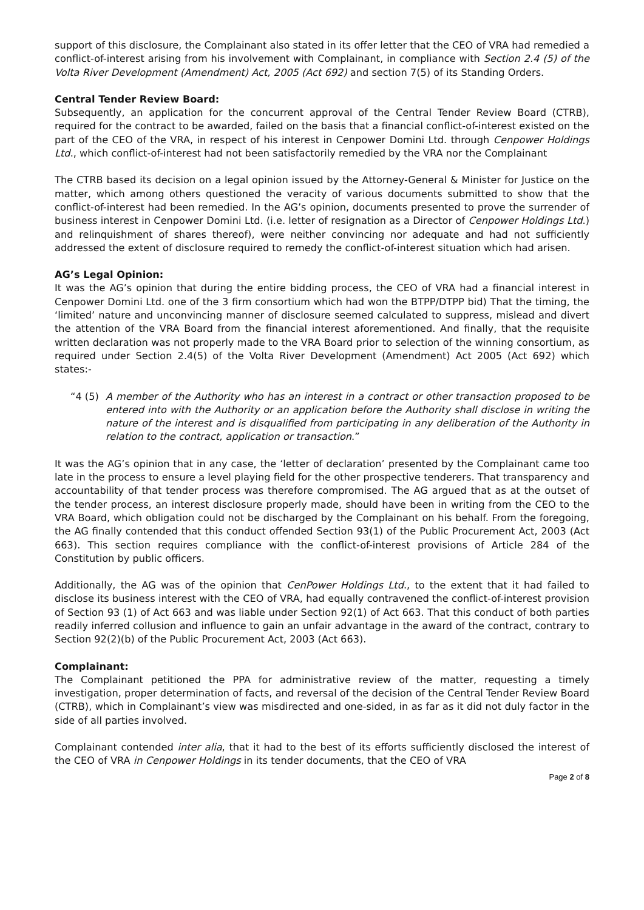support of this disclosure, the Complainant also stated in its offer letter that the CEO of VRA had remedied a conflict-of-interest arising from his involvement with Complainant, in compliance with Section 2.4 (5) of the Volta River Development (Amendment) Act, 2005 (Act 692) and section 7(5) of its Standing Orders.
Central Tender Review Board:
Subsequently, an application for the concurrent approval of the Central Tender Review Board (CTRB), required for the contract to be awarded, failed on the basis that a financial conflict-of-interest existed on the part of the CEO of the VRA, in respect of his interest in Cenpower Domini Ltd. through Cenpower Holdings Ltd., which conflict-of-interest had not been satisfactorily remedied by the VRA nor the Complainant
The CTRB based its decision on a legal opinion issued by the Attorney-General & Minister for Justice on the matter, which among others questioned the veracity of various documents submitted to show that the conflict-of-interest had been remedied. In the AG’s opinion, documents presented to prove the surrender of business interest in Cenpower Domini Ltd. (i.e. letter of resignation as a Director of Cenpower Holdings Ltd.) and relinquishment of shares thereof), were neither convincing nor adequate and had not sufficiently addressed the extent of disclosure required to remedy the conflict-of-interest situation which had arisen.
AG’s Legal Opinion:
It was the AG’s opinion that during the entire bidding process, the CEO of VRA had a financial interest in Cenpower Domini Ltd. one of the 3 firm consortium which had won the BTPP/DTPP bid) That the timing, the ‘limited’ nature and unconvincing manner of disclosure seemed calculated to suppress, mislead and divert the attention of the VRA Board from the financial interest aforementioned. And finally, that the requisite written declaration was not properly made to the VRA Board prior to selection of the winning consortium, as required under Section 2.4(5) of the Volta River Development (Amendment) Act 2005 (Act 692) which states:-
“4 (5) A member of the Authority who has an interest in a contract or other transaction proposed to be entered into with the Authority or an application before the Authority shall disclose in writing the nature of the interest and is disqualified from participating in any deliberation of the Authority in relation to the contract, application or transaction.”
It was the AG’s opinion that in any case, the ‘letter of declaration’ presented by the Complainant came too late in the process to ensure a level playing field for the other prospective tenderers. That transparency and accountability of that tender process was therefore compromised. The AG argued that as at the outset of the tender process, an interest disclosure properly made, should have been in writing from the CEO to the VRA Board, which obligation could not be discharged by the Complainant on his behalf. From the foregoing, the AG finally contended that this conduct offended Section 93(1) of the Public Procurement Act, 2003 (Act 663). This section requires compliance with the conflict-of-interest provisions of Article 284 of the Constitution by public officers.
Additionally, the AG was of the opinion that CenPower Holdings Ltd., to the extent that it had failed to disclose its business interest with the CEO of VRA, had equally contravened the conflict-of-interest provision of Section 93 (1) of Act 663 and was liable under Section 92(1) of Act 663. That this conduct of both parties readily inferred collusion and influence to gain an unfair advantage in the award of the contract, contrary to Section 92(2)(b) of the Public Procurement Act, 2003 (Act 663).
Complainant:
The Complainant petitioned the PPA for administrative review of the matter, requesting a timely investigation, proper determination of facts, and reversal of the decision of the Central Tender Review Board (CTRB), which in Complainant’s view was misdirected and one-sided, in as far as it did not duly factor in the side of all parties involved.
Complainant contended inter alia, that it had to the best of its efforts sufficiently disclosed the interest of the CEO of VRA in Cenpower Holdings in its tender documents, that the CEO of VRA
Page 2 of 8